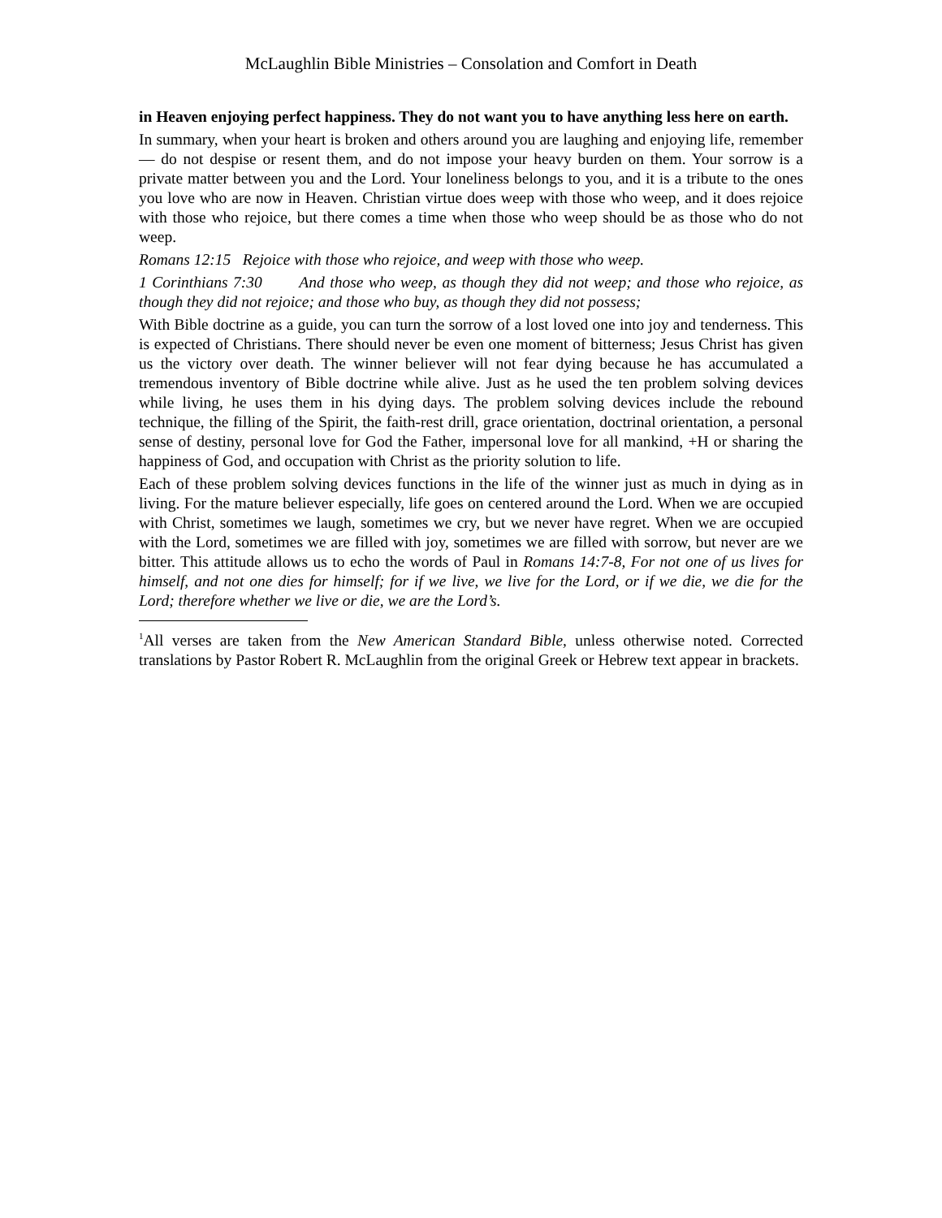McLaughlin Bible Ministries – Consolation and Comfort in Death
in Heaven enjoying perfect happiness. They do not want you to have anything less here on earth.
In summary, when your heart is broken and others around you are laughing and enjoying life, remember — do not despise or resent them, and do not impose your heavy burden on them. Your sorrow is a private matter between you and the Lord. Your loneliness belongs to you, and it is a tribute to the ones you love who are now in Heaven. Christian virtue does weep with those who weep, and it does rejoice with those who rejoice, but there comes a time when those who weep should be as those who do not weep.
Romans 12:15 Rejoice with those who rejoice, and weep with those who weep.
1 Corinthians 7:30 And those who weep, as though they did not weep; and those who rejoice, as though they did not rejoice; and those who buy, as though they did not possess;
With Bible doctrine as a guide, you can turn the sorrow of a lost loved one into joy and tenderness. This is expected of Christians. There should never be even one moment of bitterness; Jesus Christ has given us the victory over death. The winner believer will not fear dying because he has accumulated a tremendous inventory of Bible doctrine while alive. Just as he used the ten problem solving devices while living, he uses them in his dying days. The problem solving devices include the rebound technique, the filling of the Spirit, the faith-rest drill, grace orientation, doctrinal orientation, a personal sense of destiny, personal love for God the Father, impersonal love for all mankind, +H or sharing the happiness of God, and occupation with Christ as the priority solution to life.
Each of these problem solving devices functions in the life of the winner just as much in dying as in living. For the mature believer especially, life goes on centered around the Lord. When we are occupied with Christ, sometimes we laugh, sometimes we cry, but we never have regret. When we are occupied with the Lord, sometimes we are filled with joy, sometimes we are filled with sorrow, but never are we bitter. This attitude allows us to echo the words of Paul in Romans 14:7-8, For not one of us lives for himself, and not one dies for himself; for if we live, we live for the Lord, or if we die, we die for the Lord; therefore whether we live or die, we are the Lord’s.
<sup>1</sup> All verses are taken from the New American Standard Bible, unless otherwise noted. Corrected translations by Pastor Robert R. McLaughlin from the original Greek or Hebrew text appear in brackets.